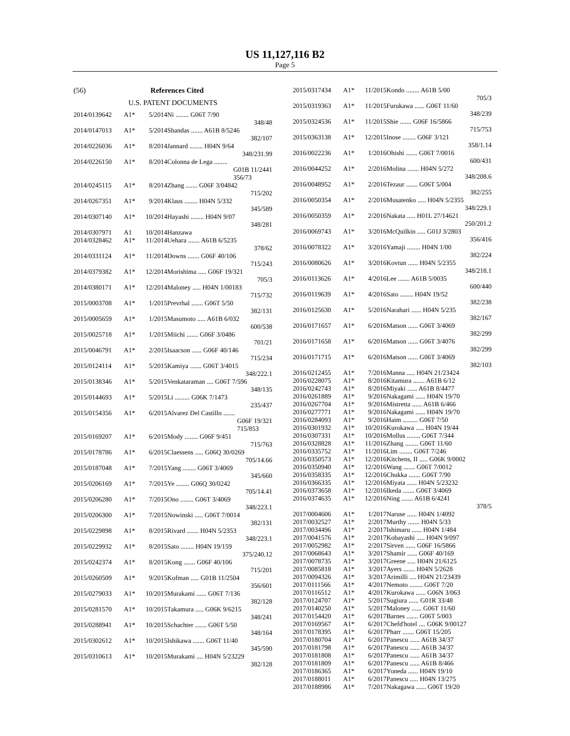US 11,127,116 B2
Page 5
(56) References Cited
U.S. PATENT DOCUMENTS
| 2014/0139642 | A1* | 5/2014 | Ni ........ G06T 7/90 348/48 |
| 2014/0147013 | A1* | 5/2014 | Shandas ....... A61B 8/5246 382/107 |
| 2014/0226036 | A1* | 8/2014 | Jannard ........ H04N 9/64 348/231.99 |
| 2014/0226150 | A1* | 8/2014 | Colonna de Lega ........ G01B 11/2441 356/73 |
| 2014/0245115 | A1* | 8/2014 | Zhang ....... G06F 3/04842 715/202 |
| 2014/0267351 | A1* | 9/2014 | Klaus ........ H04N 5/332 345/589 |
| 2014/0307140 | A1* | 10/2014 | Hayashi ........ H04N 9/07 348/281 |
| 2014/0307971 | A1 | 10/2014 | Hanzawa |
| 2014/0328462 | A1* | 11/2014 | Uehara ....... A61B 6/5235 378/62 |
| 2014/0331124 | A1* | 11/2014 | Downs ....... G06F 40/106 715/243 |
| 2014/0379382 | A1* | 12/2014 | Morishima ..... G06F 19/321 705/3 |
| 2014/0380171 | A1* | 12/2014 | Maloney ..... H04N 1/00183 715/732 |
| 2015/0003708 | A1* | 1/2015 | Prevrhal ....... G06T 5/50 382/131 |
| 2015/0005659 | A1* | 1/2015 | Masumoto ..... A61B 6/032 600/538 |
| 2015/0025718 | A1* | 1/2015 | Miichi ....... G06F 3/0486 701/21 |
| 2015/0046791 | A1* | 2/2015 | Isaacson ...... G06F 40/146 715/234 |
| 2015/0124114 | A1* | 5/2015 | Kamiya ....... G06T 3/4015 348/222.1 |
| 2015/0138346 | A1* | 5/2015 | Venkataraman .... G06T 7/596 348/135 |
| 2015/0144693 | A1* | 5/2015 | Li ......... G06K 7/1473 235/437 |
| 2015/0154356 | A1* | 6/2015 | Alvarez Del Castillo ....... G06F 19/321 715/853 |
| 2015/0169207 | A1* | 6/2015 | Mody ........ G06F 9/451 715/763 |
| 2015/0178786 | A1* | 6/2015 | Claessens ..... G06Q 30/0269 705/14.66 |
| 2015/0187048 | A1* | 7/2015 | Yang ........ G06T 3/4069 345/660 |
| 2015/0206169 | A1* | 7/2015 | Ye ........ G06Q 30/0242 705/14.41 |
| 2015/0206280 | A1* | 7/2015 | Ono ........ G06T 3/4069 348/223.1 |
| 2015/0206300 | A1* | 7/2015 | Nowinski ..... G06T 7/0014 382/131 |
| 2015/0229898 | A1* | 8/2015 | Rivard ....... H04N 5/2353 348/223.1 |
| 2015/0229932 | A1* | 8/2015 | Sato ........ H04N 19/159 375/240.12 |
| 2015/0242374 | A1* | 8/2015 | Kong ....... G06F 40/106 715/201 |
| 2015/0260509 | A1* | 9/2015 | Kofman ..... G01B 11/2504 356/601 |
| 2015/0279033 | A1* | 10/2015 | Murakami ...... G06T 7/136 382/128 |
| 2015/0281570 | A1* | 10/2015 | Takamura ..... G06K 9/6215 348/241 |
| 2015/0288941 | A1* | 10/2015 | Schachter ....... G06T 5/50 348/164 |
| 2015/0302612 | A1* | 10/2015 | Ishikawa ....... G06T 11/40 345/590 |
| 2015/0310613 | A1* | 10/2015 | Murakami .... H04N 5/23229 382/128 |
| 2015/0317434 | A1* | 11/2015 | Kondo ........ A61B 5/00 705/3 |
| 2015/0319363 | A1* | 11/2015 | Furukawa ...... G06T 11/60 348/239 |
| 2015/0324536 | A1* | 11/2015 | Shie ....... G06F 16/5866 715/753 |
| 2015/0363138 | A1* | 12/2015 | Inose ........ G06F 3/121 358/1.14 |
| 2016/0022236 | A1* | 1/2016 | Ohishi ....... G06T 7/0016 600/431 |
| 2016/0044252 | A1* | 2/2016 | Molina ....... H04N 5/272 348/208.6 |
| 2016/0048952 | A1* | 2/2016 | Tezaur ....... G06T 5/004 382/255 |
| 2016/0050354 | A1* | 2/2016 | Musatenko ..... H04N 5/2355 348/229.1 |
| 2016/0050359 | A1* | 2/2016 | Nakata ..... H01L 27/14621 250/201.2 |
| 2016/0069743 | A1* | 3/2016 | McQuilkin ..... G01J 3/2803 356/416 |
| 2016/0078322 | A1* | 3/2016 | Yamaji ........ H04N 1/00 382/224 |
| 2016/0080626 | A1* | 3/2016 | Kovtun ...... H04N 5/2355 348/218.1 |
| 2016/0113626 | A1* | 4/2016 | Lee ....... A61B 5/0035 600/440 |
| 2016/0119639 | A1* | 4/2016 | Sato ........ H04N 19/52 382/238 |
| 2016/0125630 | A1* | 5/2016 | Narahari ...... H04N 5/235 382/167 |
| 2016/0171657 | A1* | 6/2016 | Matson ...... G06T 3/4069 382/299 |
| 2016/0171658 | A1* | 6/2016 | Matson ...... G06T 3/4076 382/299 |
| 2016/0171715 | A1* | 6/2016 | Matson ...... G06T 3/4069 382/103 |
| 2016/0212455 | A1* | 7/2016 | Manna ..... H04N 21/23424 |
| 2016/0228075 | A1* | 8/2016 | Kitamura ....... A61B 6/12 |
| 2016/0242743 | A1* | 8/2016 | Miyaki ...... A61B 8/4477 |
| 2016/0261889 | A1* | 9/2016 | Nakagami ...... H04N 19/70 |
| 2016/0267704 | A1* | 9/2016 | Mistretta ...... A61B 6/466 |
| 2016/0277771 | A1* | 9/2016 | Nakagami ...... H04N 19/70 |
| 2016/0284093 | A1* | 9/2016 | Haim ......... G06T 7/50 |
| 2016/0301932 | A1* | 10/2016 | Kurokawa ..... H04N 19/44 |
| 2016/0307331 | A1* | 10/2016 | Mollus ........ G06T 7/344 |
| 2016/0328828 | A1* | 11/2016 | Zhang ........ G06T 11/60 |
| 2016/0335752 | A1* | 11/2016 | Lim ........ G06T 7/246 |
| 2016/0350573 | A1* | 12/2016 | Kitchens, II ..... G06K 9/0002 |
| 2016/0350940 | A1* | 12/2016 | Wang ....... G06T 7/0012 |
| 2016/0358335 | A1* | 12/2016 | Chukka ....... G06T 7/90 |
| 2016/0366335 | A1* | 12/2016 | Miyata ...... H04N 5/23232 |
| 2016/0373658 | A1* | 12/2016 | Ikeda ....... G06T 3/4069 |
| 2016/0374635 | A1* | 12/2016 | Ning ....... A61B 6/4241 378/5 |
| 2017/0004606 | A1* | 1/2017 | Naruse ...... H04N 1/4092 |
| 2017/0032527 | A1* | 2/2017 | Murthy ....... H04N 5/33 |
| 2017/0034496 | A1* | 2/2017 | Ishimaru ...... H04N 1/484 |
| 2017/0041576 | A1* | 2/2017 | Kobayashi ..... H04N 9/097 |
| 2017/0052982 | A1* | 2/2017 | Sirven ...... G06F 16/5866 |
| 2017/0068643 | A1* | 3/2017 | Shamir ...... G06F 40/169 |
| 2017/0078735 | A1* | 3/2017 | Greene ..... H04N 21/6125 |
| 2017/0085818 | A1* | 3/2017 | Ayers ....... H04N 5/2628 |
| 2017/0094326 | A1* | 3/2017 | Arimilli .... H04N 21/23439 |
| 2017/0111566 | A1* | 4/2017 | Nemoto ........ G06T 7/20 |
| 2017/0116512 | A1* | 4/2017 | Kurokawa ...... G06N 3/063 |
| 2017/0124707 | A1* | 5/2017 | Sugiura ...... G01R 33/48 |
| 2017/0140250 | A1* | 5/2017 | Maloney ...... G06T 11/60 |
| 2017/0154420 | A1* | 6/2017 | Barnes ....... G06T 5/003 |
| 2017/0169567 | A1* | 6/2017 | Chefd'hotel .... G06K 9/00127 |
| 2017/0178395 | A1* | 6/2017 | Pharr ....... G06T 15/205 |
| 2017/0180704 | A1* | 6/2017 | Panescu ...... A61B 34/37 |
| 2017/0181798 | A1* | 6/2017 | Panescu ...... A61B 34/37 |
| 2017/0181808 | A1* | 6/2017 | Panescu ...... A61B 34/37 |
| 2017/0181809 | A1* | 6/2017 | Panescu ...... A61B 8/466 |
| 2017/0186365 | A1* | 6/2017 | Yoneda ...... H04N 19/10 |
| 2017/0188011 | A1* | 6/2017 | Panescu ..... H04N 13/275 |
| 2017/0188986 | A1* | 7/2017 | Nakagawa ...... G06T 19/20 |